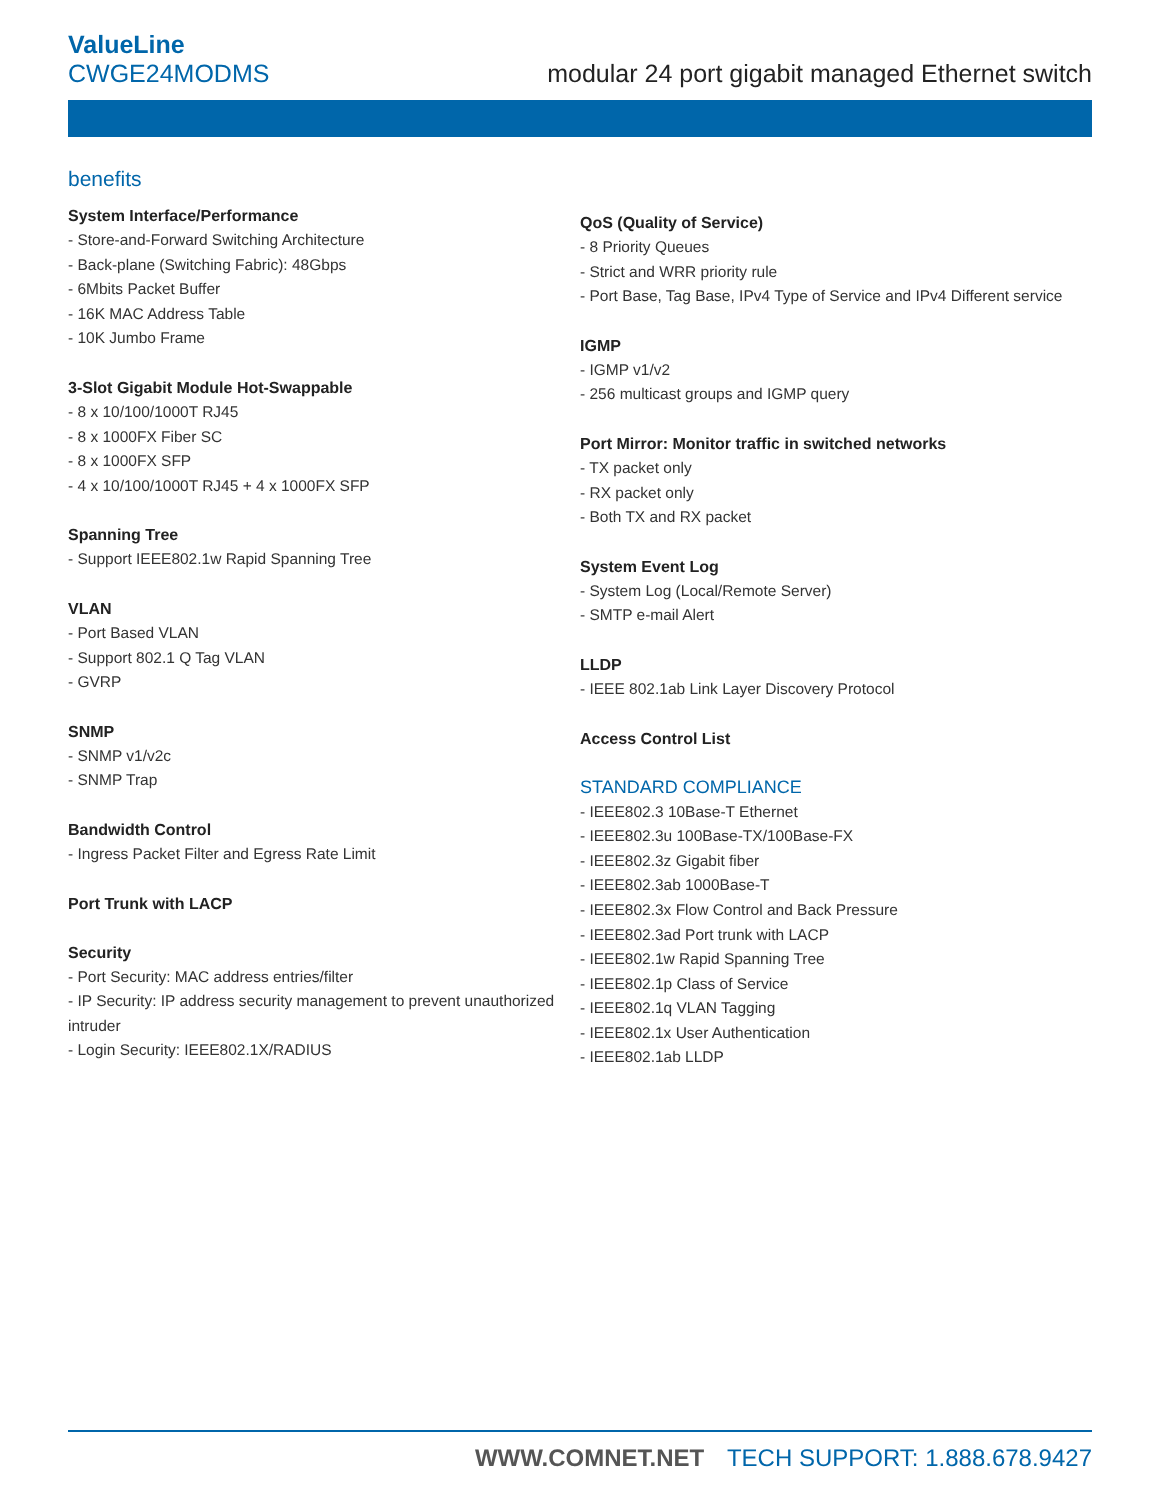ValueLine
CWGE24MODMS
modular 24 port gigabit managed Ethernet switch
benefits
System Interface/Performance
- Store-and-Forward Switching Architecture
- Back-plane (Switching Fabric): 48Gbps
- 6Mbits Packet Buffer
- 16K MAC Address Table
- 10K Jumbo Frame
3-Slot Gigabit Module Hot-Swappable
- 8 x 10/100/1000T RJ45
- 8 x 1000FX Fiber SC
- 8 x 1000FX SFP
- 4 x 10/100/1000T RJ45 + 4 x 1000FX SFP
Spanning Tree
- Support IEEE802.1w Rapid Spanning Tree
VLAN
- Port Based VLAN
- Support 802.1 Q Tag VLAN
- GVRP
SNMP
- SNMP v1/v2c
- SNMP Trap
Bandwidth Control
- Ingress Packet Filter and Egress Rate Limit
Port Trunk with LACP
Security
- Port Security: MAC address entries/filter
- IP Security: IP address security management to prevent unauthorized intruder
- Login Security: IEEE802.1X/RADIUS
QoS (Quality of Service)
- 8 Priority Queues
- Strict and WRR priority rule
- Port Base, Tag Base, IPv4 Type of Service and IPv4 Different service
IGMP
- IGMP v1/v2
- 256 multicast groups and IGMP query
Port Mirror: Monitor traffic in switched networks
- TX packet only
- RX packet only
- Both TX and RX packet
System Event Log
- System Log (Local/Remote Server)
- SMTP e-mail Alert
LLDP
- IEEE 802.1ab Link Layer Discovery Protocol
Access Control List
STANDARD COMPLIANCE
- IEEE802.3 10Base-T Ethernet
- IEEE802.3u 100Base-TX/100Base-FX
- IEEE802.3z Gigabit fiber
- IEEE802.3ab 1000Base-T
- IEEE802.3x Flow Control and Back Pressure
- IEEE802.3ad Port trunk with LACP
- IEEE802.1w Rapid Spanning Tree
- IEEE802.1p Class of Service
- IEEE802.1q VLAN Tagging
- IEEE802.1x User Authentication
- IEEE802.1ab LLDP
WWW.COMNET.NET TECH SUPPORT: 1.888.678.9427